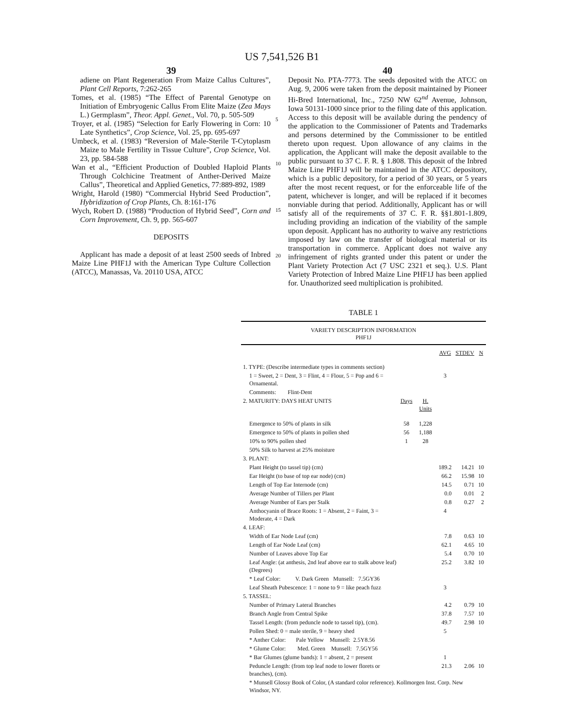US 7,541,526 B1
39
adiene on Plant Regeneration From Maize Callus Cultures”, Plant Cell Reports, 7:262-265
Tomes, et al. (1985) “The Effect of Parental Genotype on Initiation of Embryogenic Callus From Elite Maize (Zea Mays L.) Germplasm”, Theor. Appl. Genet., Vol. 70, p. 505-509
Troyer, et al. (1985) “Selection for Early Flowering in Corn: 10 Late Synthetics”, Crop Science, Vol. 25, pp. 695-697
Umbeck, et al. (1983) “Reversion of Male-Sterile T-Cytoplasm Maize to Male Fertility in Tissue Culture”, Crop Science, Vol. 23, pp. 584-588
Wan et al., “Efficient Production of Doubled Haploid Plants Through Colchicine Treatment of Anther-Derived Maize Callus”, Theoretical and Applied Genetics, 77:889-892, 1989
Wright, Harold (1980) “Commercial Hybrid Seed Production”, Hybridization of Crop Plants, Ch. 8:161-176
Wych, Robert D. (1988) “Production of Hybrid Seed”, Corn and Corn Improvement, Ch. 9, pp. 565-607
DEPOSITS
Applicant has made a deposit of at least 2500 seeds of Inbred Maize Line PHF1J with the American Type Culture Collection (ATCC), Manassas, Va. 20110 USA, ATCC
40
Deposit No. PTA-7773. The seeds deposited with the ATCC on Aug. 9, 2006 were taken from the deposit maintained by Pioneer Hi-Bred International, Inc., 7250 NW 62<sup>nd</sup> Avenue, Johnson, Iowa 50131-1000 since prior to the filing date of this application. Access to this deposit will be available during the pendency of the application to the Commissioner of Patents and Trademarks and persons determined by the Commissioner to be entitled thereto upon request. Upon allowance of any claims in the application, the Applicant will make the deposit available to the public pursuant to 37 C. F. R. § 1.808. This deposit of the Inbred Maize Line PHF1J will be maintained in the ATCC depository, which is a public depository, for a period of 30 years, or 5 years after the most recent request, or for the enforceable life of the patent, whichever is longer, and will be replaced if it becomes nonviable during that period. Additionally, Applicant has or will satisfy all of the requirements of 37 C. F. R. §§1.801-1.809, including providing an indication of the viability of the sample upon deposit. Applicant has no authority to waive any restrictions imposed by law on the transfer of biological material or its transportation in commerce. Applicant does not waive any infringement of rights granted under this patent or under the Plant Variety Protection Act (7 USC 2321 et seq.). U.S. Plant Variety Protection of Inbred Maize Line PHF1J has been applied for. Unauthorized seed multiplication is prohibited.
5
10
15
20
TABLE 1
VARIETY DESCRIPTION INFORMATION
PHF1J
| | | | AVG | STDEV | N |
| 1. TYPE: (Describe intermediate types in comments section) | | | | | |
| 1 = Sweet, 2 = Dent, 3 = Flint, 4 = Flour, 5 = Pop and 6 = Ornamental. | | | 3 | | |
| Comments: Flint-Dent | | | | | |
| 2. MATURITY: DAYS HEAT UNITS | Days | H. Units | | | |
| Emergence to 50% of plants in silk | 58 | 1,228 | | | |
| Emergence to 50% of plants in pollen shed | 56 | 1,188 | | | |
| 10% to 90% pollen shed | 1 | 28 | | | |
| 50% Silk to harvest at 25% moisture | | | | | |
| 3. PLANT: | | | | | |
| Plant Height (to tassel tip) (cm) | | | 189.2 | 14.21 | 10 |
| Ear Height (to base of top ear node) (cm) | | | 66.2 | 15.98 | 10 |
| Length of Top Ear Internode (cm) | | | 14.5 | 0.71 | 10 |
| Average Number of Tillers per Plant | | | 0.0 | 0.01 | 2 |
| Average Number of Ears per Stalk | | | 0.8 | 0.27 | 2 |
| Anthocyanin of Brace Roots: 1 = Absent, 2 = Faint, 3 = Moderate, 4 = Dark | | | 4 | | |
| 4. LEAF: | | | | | |
| Width of Ear Node Leaf (cm) | | | 7.8 | 0.63 | 10 |
| Length of Ear Node Leaf (cm) | | | 62.1 | 4.65 | 10 |
| Number of Leaves above Top Ear | | | 5.4 | 0.70 | 10 |
| Leaf Angle: (at anthesis, 2nd leaf above ear to stalk above leaf) (Degrees) | | | 25.2 | 3.82 | 10 |
| * Leaf Color: V. Dark Green Munsell: 7.5GY36 | | | | | |
| Leaf Sheath Pubescence: 1 = none to 9 = like peach fuzz | | | 3 | | |
| 5. TASSEL: | | | | | |
| Number of Primary Lateral Branches | | | 4.2 | 0.79 | 10 |
| Branch Angle from Central Spike | | | 37.8 | 7.57 | 10 |
| Tassel Length: (from peduncle node to tassel tip), (cm). | | | 49.7 | 2.98 | 10 |
| Pollen Shed: 0 = male sterile, 9 = heavy shed | | | 5 | | |
| * Anther Color: Pale Yellow Munsell: 2.5Y8.56 | | | | | |
| * Glume Color: Med. Green Munsell: 7.5GY56 | | | | | |
| * Bar Glumes (glume bands): 1 = absent, 2 = present | | | 1 | | |
| Peduncle Length: (from top leaf node to lower florets or branches), (cm). | | | 21.3 | 2.06 | 10 |
| * Munsell Glossy Book of Color, (A standard color reference). Kollmorgen Inst. Corp. New Windsor, NY. | | | | | |